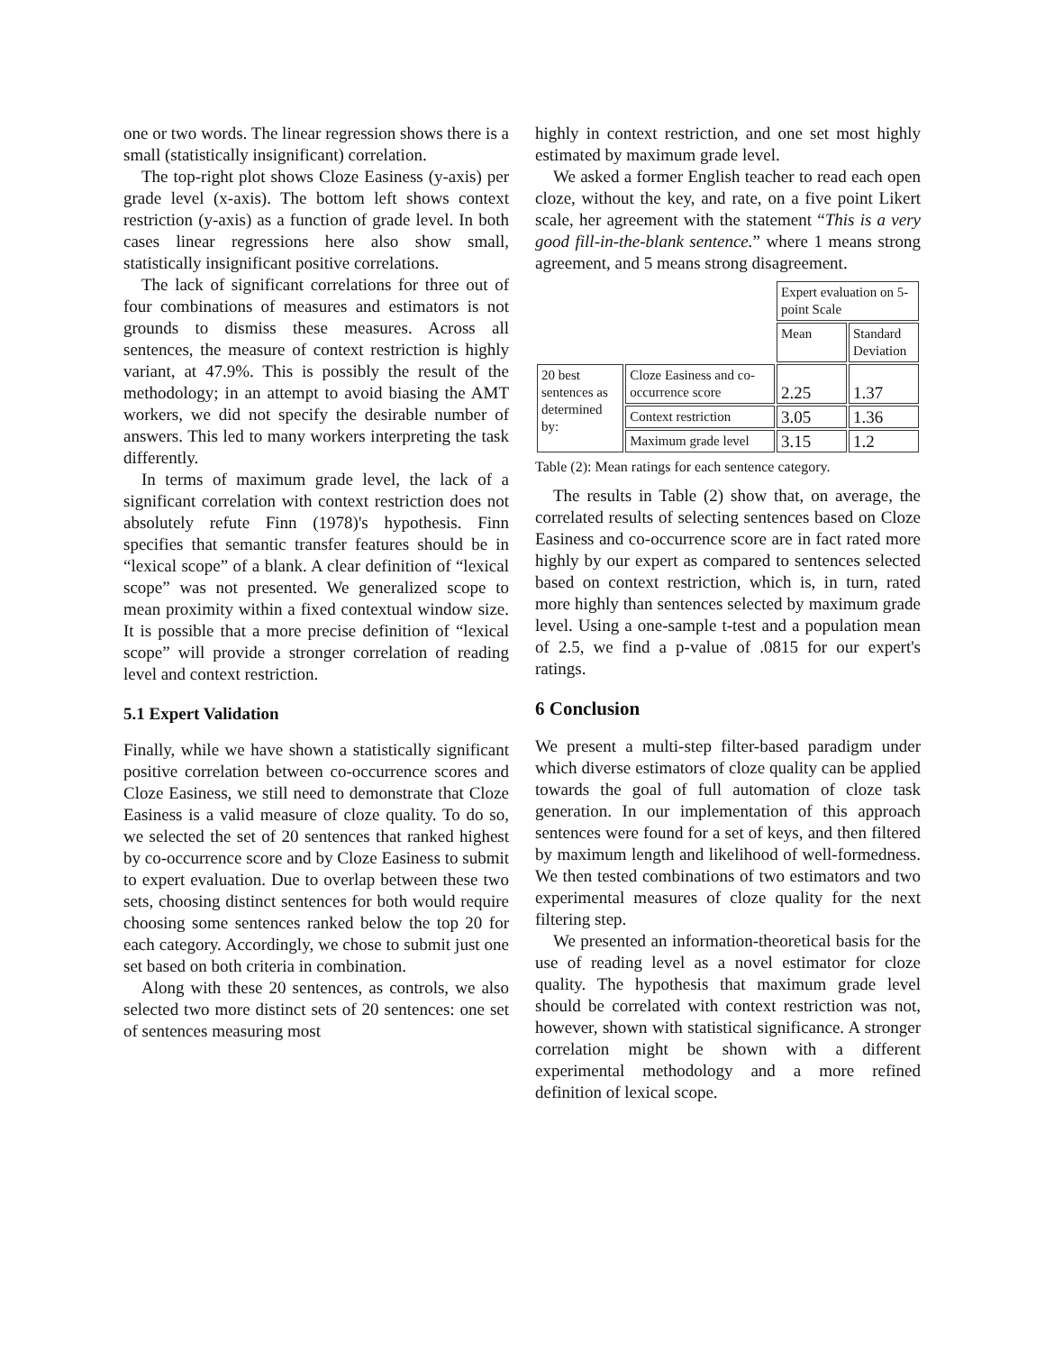one or two words. The linear regression shows there is a small (statistically insignificant) correlation.
The top-right plot shows Cloze Easiness (y-axis) per grade level (x-axis). The bottom left shows context restriction (y-axis) as a function of grade level. In both cases linear regressions here also show small, statistically insignificant positive correlations.
The lack of significant correlations for three out of four combinations of measures and estimators is not grounds to dismiss these measures. Across all sentences, the measure of context restriction is highly variant, at 47.9%. This is possibly the result of the methodology; in an attempt to avoid biasing the AMT workers, we did not specify the desirable number of answers. This led to many workers interpreting the task differently.
In terms of maximum grade level, the lack of a significant correlation with context restriction does not absolutely refute Finn (1978)'s hypothesis. Finn specifies that semantic transfer features should be in “lexical scope” of a blank. A clear definition of “lexical scope” was not presented. We generalized scope to mean proximity within a fixed contextual window size. It is possible that a more precise definition of “lexical scope” will provide a stronger correlation of reading level and context restriction.
5.1 Expert Validation
Finally, while we have shown a statistically significant positive correlation between co-occurrence scores and Cloze Easiness, we still need to demonstrate that Cloze Easiness is a valid measure of cloze quality. To do so, we selected the set of 20 sentences that ranked highest by co-occurrence score and by Cloze Easiness to submit to expert evaluation. Due to overlap between these two sets, choosing distinct sentences for both would require choosing some sentences ranked below the top 20 for each category. Accordingly, we chose to submit just one set based on both criteria in combination.
Along with these 20 sentences, as controls, we also selected two more distinct sets of 20 sentences: one set of sentences measuring most
highly in context restriction, and one set most highly estimated by maximum grade level.
We asked a former English teacher to read each open cloze, without the key, and rate, on a five point Likert scale, her agreement with the statement “This is a very good fill-in-the-blank sentence.” where 1 means strong agreement, and 5 means strong disagreement.
| | | Expert evaluation on 5-point Scale | |
| | | Mean | Standard Deviation |
| 20 best sentences as determined by: | Cloze Easiness and co-occurrence score | 2.25 | 1.37 |
| | Context restriction | 3.05 | 1.36 |
| | Maximum grade level | 3.15 | 1.2 |
Table (2): Mean ratings for each sentence category.
The results in Table (2) show that, on average, the correlated results of selecting sentences based on Cloze Easiness and co-occurrence score are in fact rated more highly by our expert as compared to sentences selected based on context restriction, which is, in turn, rated more highly than sentences selected by maximum grade level. Using a one-sample t-test and a population mean of 2.5, we find a p-value of .0815 for our expert's ratings.
6 Conclusion
We present a multi-step filter-based paradigm under which diverse estimators of cloze quality can be applied towards the goal of full automation of cloze task generation. In our implementation of this approach sentences were found for a set of keys, and then filtered by maximum length and likelihood of well-formedness. We then tested combinations of two estimators and two experimental measures of cloze quality for the next filtering step.
We presented an information-theoretical basis for the use of reading level as a novel estimator for cloze quality. The hypothesis that maximum grade level should be correlated with context restriction was not, however, shown with statistical significance. A stronger correlation might be shown with a different experimental methodology and a more refined definition of lexical scope.